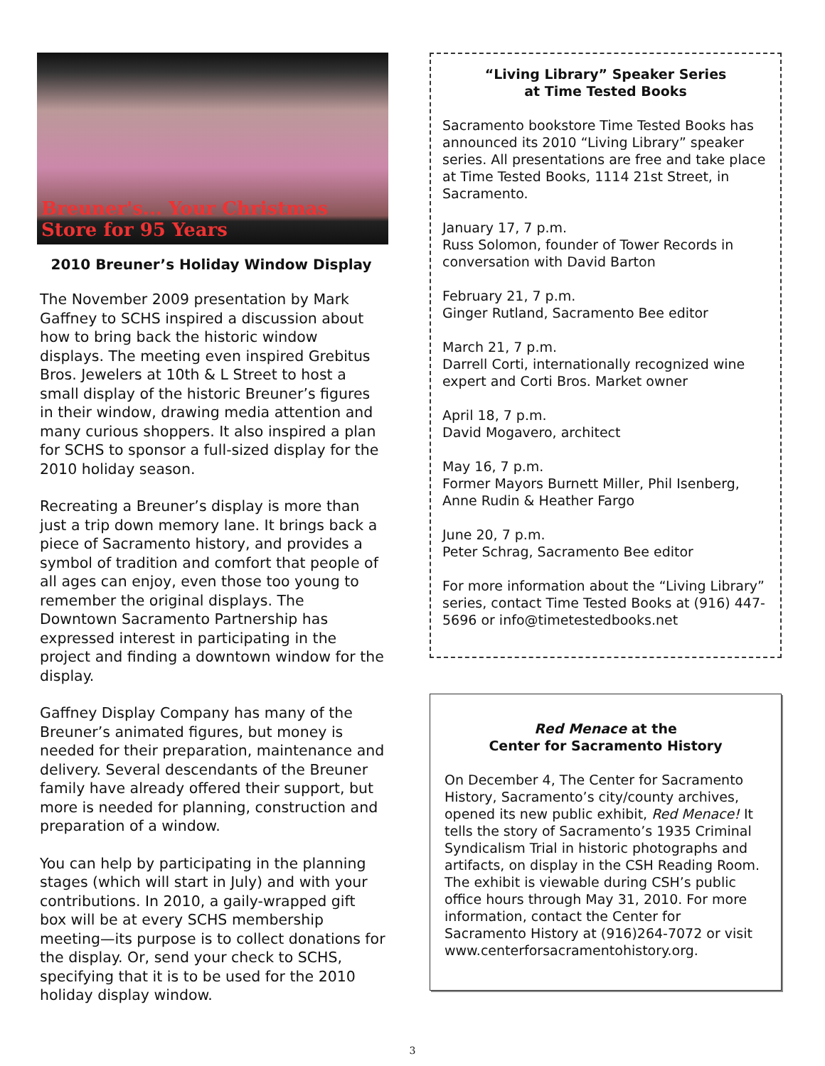Breuner's... Your Christmas Store for 95 Years
2010 Breuner’s Holiday Window Display
The November 2009 presentation by Mark Gaffney to SCHS inspired a discussion about how to bring back the historic window displays. The meeting even inspired Grebitus Bros. Jewelers at 10th & L Street to host a small display of the historic Breuner’s figures in their window, drawing media attention and many curious shoppers. It also inspired a plan for SCHS to sponsor a full-sized display for the 2010 holiday season.
Recreating a Breuner’s display is more than just a trip down memory lane. It brings back a piece of Sacramento history, and provides a symbol of tradition and comfort that people of all ages can enjoy, even those too young to remember the original displays. The Downtown Sacramento Partnership has expressed interest in participating in the project and finding a downtown window for the display.
Gaffney Display Company has many of the Breuner’s animated figures, but money is needed for their preparation, maintenance and delivery. Several descendants of the Breuner family have already offered their support, but more is needed for planning, construction and preparation of a window.
You can help by participating in the planning stages (which will start in July) and with your contributions. In 2010, a gaily-wrapped gift box will be at every SCHS membership meeting—its purpose is to collect donations for the display. Or, send your check to SCHS, specifying that it is to be used for the 2010 holiday display window.
“Living Library” Speaker Series
at Time Tested Books
Sacramento bookstore Time Tested Books has announced its 2010 “Living Library” speaker series. All presentations are free and take place at Time Tested Books, 1114 21st Street, in Sacramento.
January 17, 7 p.m.
Russ Solomon, founder of Tower Records in conversation with David Barton
February 21, 7 p.m.
Ginger Rutland, Sacramento Bee editor
March 21, 7 p.m.
Darrell Corti, internationally recognized wine expert and Corti Bros. Market owner
April 18, 7 p.m.
David Mogavero, architect
May 16, 7 p.m.
Former Mayors Burnett Miller, Phil Isenberg, Anne Rudin & Heather Fargo
June 20, 7 p.m.
Peter Schrag, Sacramento Bee editor
For more information about the “Living Library” series, contact Time Tested Books at (916) 447-5696 or info@timetestedbooks.net
Red Menace at the
Center for Sacramento History
On December 4, The Center for Sacramento History, Sacramento’s city/county archives, opened its new public exhibit, Red Menace! It tells the story of Sacramento’s 1935 Criminal Syndicalism Trial in historic photographs and artifacts, on display in the CSH Reading Room. The exhibit is viewable during CSH’s public office hours through May 31, 2010. For more information, contact the Center for Sacramento History at (916)264-7072 or visit www.centerforsacramentohistory.org.
3